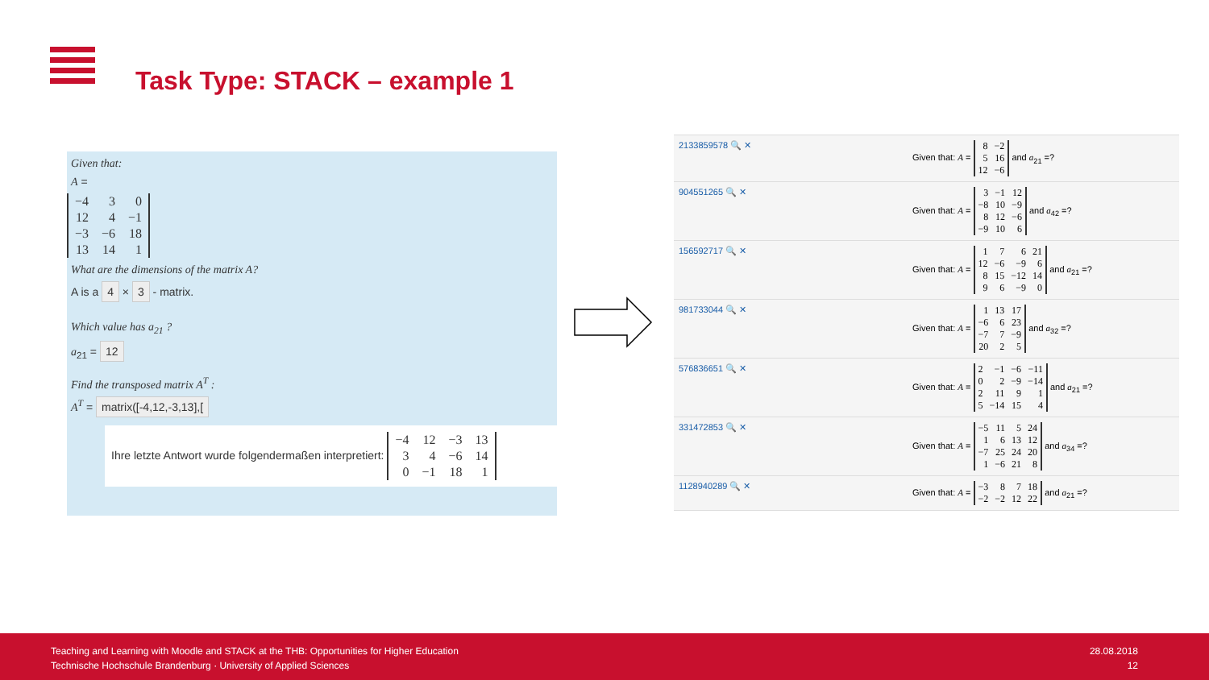Task Type: STACK – example 1
Given that:
A =
| −4 | 3 | 0 |
| 12 | 4 | −1 |
| −3 | −6 | 18 |
| 13 | 14 | 1 |
What are the dimensions of the matrix A?
A is a 4 × 3 - matrix.
Which value has a<sub>21</sub> ?
a<sub>21</sub> = 12
Find the transposed matrix A<sup>T</sup> :
A<sup>T</sup> = matrix([-4,12,-3,13],[
Ihre letzte Antwort wurde folgendermaßen interpretiert:
| −4 | 12 | −3 | 13 |
| 3 | 4 | −6 | 14 |
| 0 | −1 | 18 | 1 |
2133859578 🔍 ✕ Given that: A =
| 8 | −2 |
| 5 | 16 |
| 12 | −6 |
and a<sub>21</sub> =?
904551265 🔍 ✕ Given that: A =
| 3 | −1 | 12 |
| −8 | 10 | −9 |
| 8 | 12 | −6 |
| −9 | 10 | 6 |
and a<sub>42</sub> =?
156592717 🔍 ✕ Given that: A =
| 1 | 7 | 6 | 21 |
| 12 | −6 | −9 | 6 |
| 8 | 15 | −12 | 14 |
| 9 | 6 | −9 | 0 |
and a<sub>21</sub> =?
981733044 🔍 ✕ Given that: A =
| 1 | 13 | 17 |
| −6 | 6 | 23 |
| −7 | 7 | −9 |
| 20 | 2 | 5 |
and a<sub>32</sub> =?
576836651 🔍 ✕ Given that: A =
| 2 | −1 | −6 | −11 |
| 0 | 2 | −9 | −14 |
| 2 | 11 | 9 | 1 |
| 5 | −14 | 15 | 4 |
and a<sub>21</sub> =?
331472853 🔍 ✕ Given that: A =
| −5 | 11 | 5 | 24 |
| 1 | 6 | 13 | 12 |
| −7 | 25 | 24 | 20 |
| 1 | −6 | 21 | 8 |
and a<sub>34</sub> =?
1128940289 🔍 ✕ Given that: A =
| −3 | 8 | 7 | 18 |
| −2 | −2 | 12 | 22 |
and a<sub>21</sub> =?
Teaching and Learning with Moodle and STACK at the THB: Opportunities for Higher Education
Technische Hochschule Brandenburg · University of Applied Sciences
28.08.2018
12